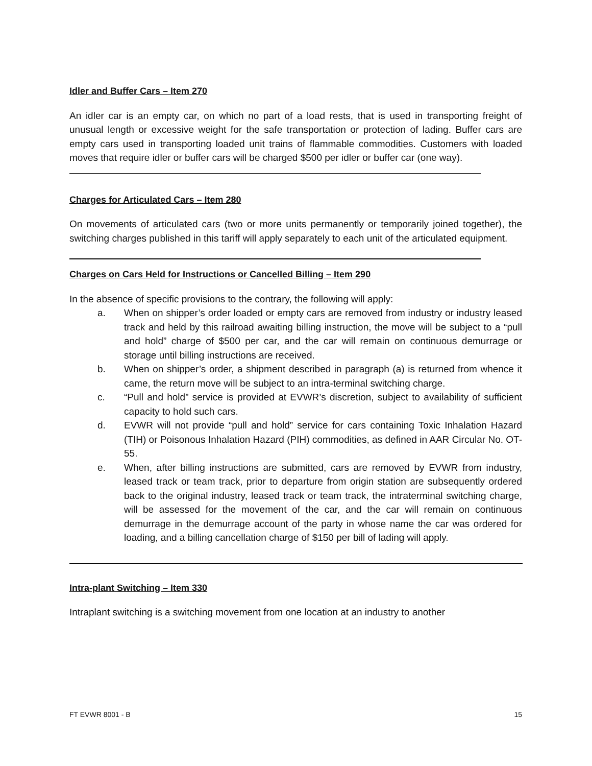Idler and Buffer Cars – Item 270
An idler car is an empty car, on which no part of a load rests, that is used in transporting freight of unusual length or excessive weight for the safe transportation or protection of lading. Buffer cars are empty cars used in transporting loaded unit trains of flammable commodities. Customers with loaded moves that require idler or buffer cars will be charged $500 per idler or buffer car (one way).
Charges for Articulated Cars – Item 280
On movements of articulated cars (two or more units permanently or temporarily joined together), the switching charges published in this tariff will apply separately to each unit of the articulated equipment.
Charges on Cars Held for Instructions or Cancelled Billing – Item 290
In the absence of specific provisions to the contrary, the following will apply:
a. When on shipper’s order loaded or empty cars are removed from industry or industry leased track and held by this railroad awaiting billing instruction, the move will be subject to a “pull and hold” charge of $500 per car, and the car will remain on continuous demurrage or storage until billing instructions are received.
b. When on shipper’s order, a shipment described in paragraph (a) is returned from whence it came, the return move will be subject to an intra-terminal switching charge.
c. “Pull and hold” service is provided at EVWR’s discretion, subject to availability of sufficient capacity to hold such cars.
d. EVWR will not provide “pull and hold” service for cars containing Toxic Inhalation Hazard (TIH) or Poisonous Inhalation Hazard (PIH) commodities, as defined in AAR Circular No. OT-55.
e. When, after billing instructions are submitted, cars are removed by EVWR from industry, leased track or team track, prior to departure from origin station are subsequently ordered back to the original industry, leased track or team track, the intraterminal switching charge, will be assessed for the movement of the car, and the car will remain on continuous demurrage in the demurrage account of the party in whose name the car was ordered for loading, and a billing cancellation charge of $150 per bill of lading will apply.
Intra-plant Switching – Item 330
Intraplant switching is a switching movement from one location at an industry to another
FT EVWR 8001 - B 15